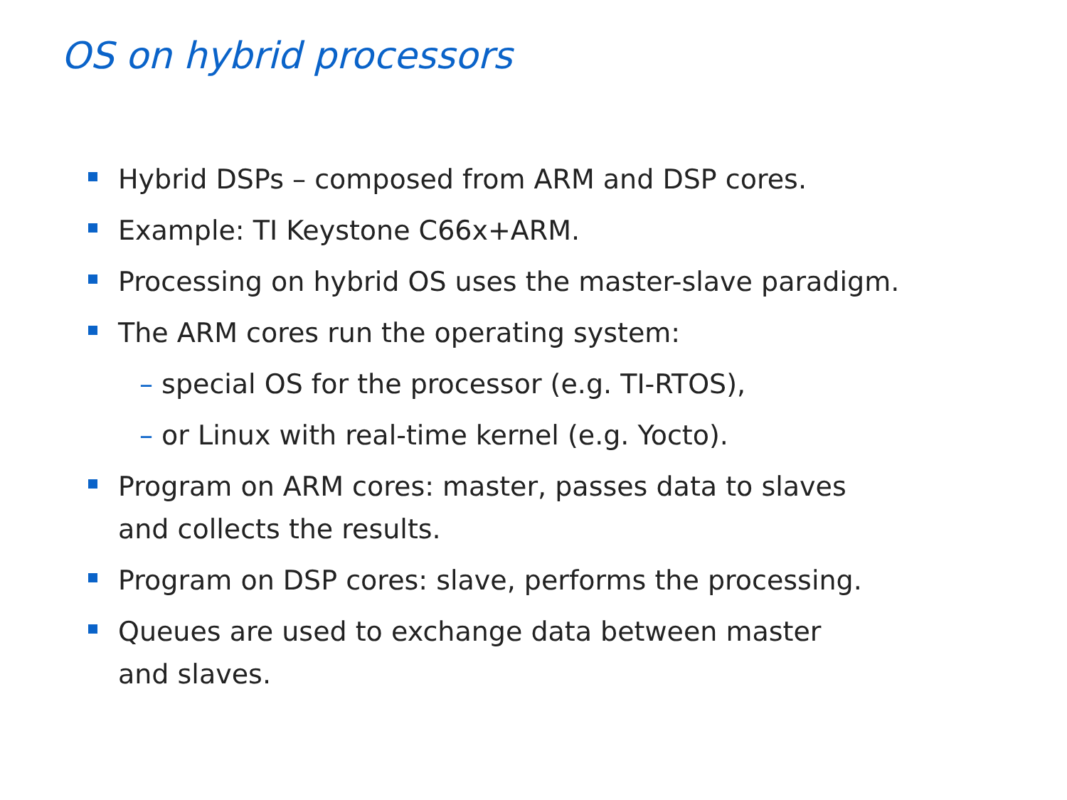OS on hybrid processors
Hybrid DSPs – composed from ARM and DSP cores.
Example: TI Keystone C66x+ARM.
Processing on hybrid OS uses the master-slave paradigm.
The ARM cores run the operating system:
– special OS for the processor (e.g. TI-RTOS),
– or Linux with real-time kernel (e.g. Yocto).
Program on ARM cores: master, passes data to slaves
and collects the results.
Program on DSP cores: slave, performs the processing.
Queues are used to exchange data between master
and slaves.